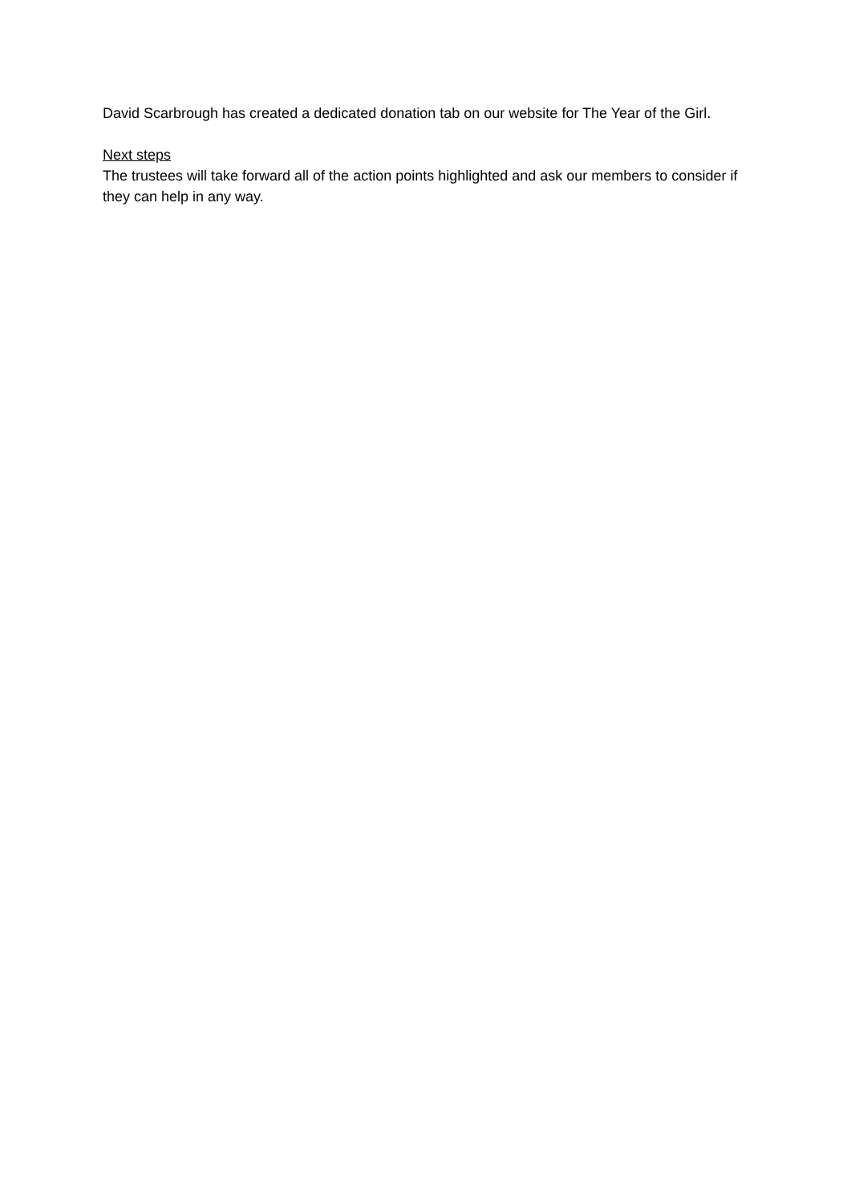David Scarbrough has created a dedicated donation tab on our website for The Year of the Girl.
Next steps
The trustees will take forward all of the action points highlighted and ask our members to consider if they can help in any way.